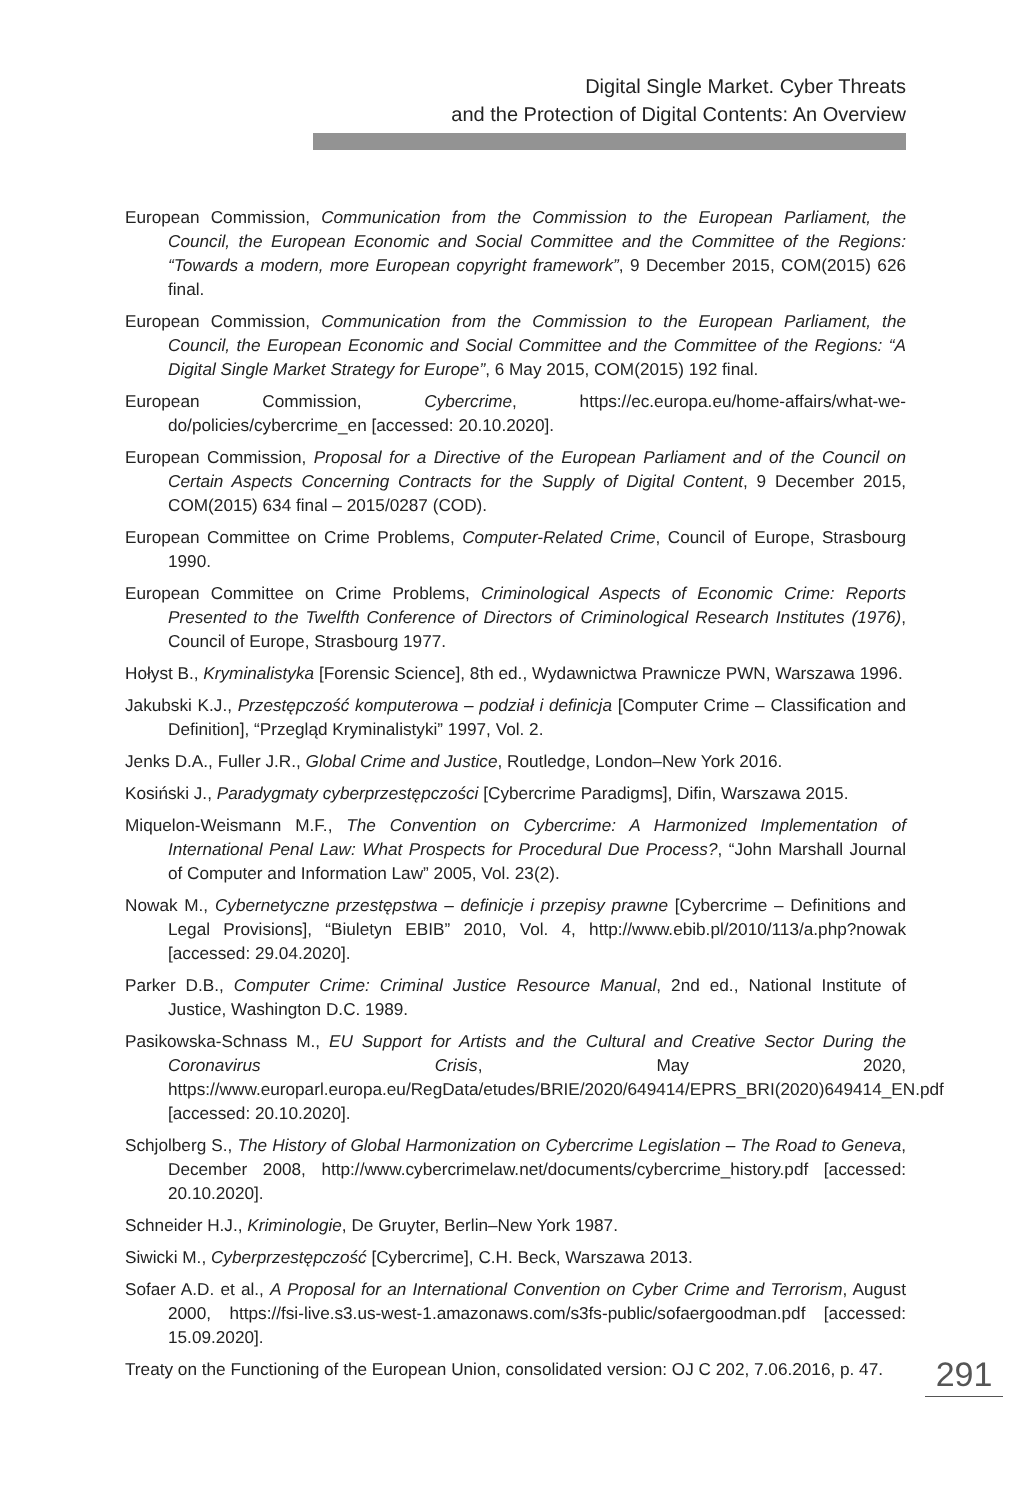Digital Single Market. Cyber Threats
and the Protection of Digital Contents: An Overview
European Commission, Communication from the Commission to the European Parliament, the Council, the European Economic and Social Committee and the Committee of the Regions: “Towards a modern, more European copyright framework”, 9 December 2015, COM(2015) 626 final.
European Commission, Communication from the Commission to the European Parliament, the Council, the European Economic and Social Committee and the Committee of the Regions: “A Digital Single Market Strategy for Europe”, 6 May 2015, COM(2015) 192 final.
European Commission, Cybercrime, https://ec.europa.eu/home-affairs/what-we-do/policies/cybercrime_en [accessed: 20.10.2020].
European Commission, Proposal for a Directive of the European Parliament and of the Council on Certain Aspects Concerning Contracts for the Supply of Digital Content, 9 December 2015, COM(2015) 634 final – 2015/0287 (COD).
European Committee on Crime Problems, Computer-Related Crime, Council of Europe, Strasbourg 1990.
European Committee on Crime Problems, Criminological Aspects of Economic Crime: Reports Presented to the Twelfth Conference of Directors of Criminological Research Institutes (1976), Council of Europe, Strasbourg 1977.
Hołyst B., Kryminalistyka [Forensic Science], 8th ed., Wydawnictwa Prawnicze PWN, Warszawa 1996.
Jakubski K.J., Przestępczość komputerowa – podział i definicja [Computer Crime – Classification and Definition], “Przegląd Kryminalistyki” 1997, Vol. 2.
Jenks D.A., Fuller J.R., Global Crime and Justice, Routledge, London–New York 2016.
Kosiński J., Paradygmaty cyberprzestępczości [Cybercrime Paradigms], Difin, Warszawa 2015.
Miquelon-Weismann M.F., The Convention on Cybercrime: A Harmonized Implementation of International Penal Law: What Prospects for Procedural Due Process?, “John Marshall Journal of Computer and Information Law” 2005, Vol. 23(2).
Nowak M., Cybernetyczne przestępstwa – definicje i przepisy prawne [Cybercrime – Definitions and Legal Provisions], “Biuletyn EBIB” 2010, Vol. 4, http://www.ebib.pl/2010/113/a.php?nowak [accessed: 29.04.2020].
Parker D.B., Computer Crime: Criminal Justice Resource Manual, 2nd ed., National Institute of Justice, Washington D.C. 1989.
Pasikowska-Schnass M., EU Support for Artists and the Cultural and Creative Sector During the Coronavirus Crisis, May 2020, https://www.europarl.europa.eu/RegData/etudes/BRIE/2020/649414/EPRS_BRI(2020)649414_EN.pdf [accessed: 20.10.2020].
Schjolberg S., The History of Global Harmonization on Cybercrime Legislation – The Road to Geneva, December 2008, http://www.cybercrimelaw.net/documents/cybercrime_history.pdf [accessed: 20.10.2020].
Schneider H.J., Kriminologie, De Gruyter, Berlin–New York 1987.
Siwicki M., Cyberprzestępczość [Cybercrime], C.H. Beck, Warszawa 2013.
Sofaer A.D. et al., A Proposal for an International Convention on Cyber Crime and Terrorism, August 2000, https://fsi-live.s3.us-west-1.amazonaws.com/s3fs-public/sofaergoodman.pdf [accessed: 15.09.2020].
Treaty on the Functioning of the European Union, consolidated version: OJ C 202, 7.06.2016, p. 47.
291